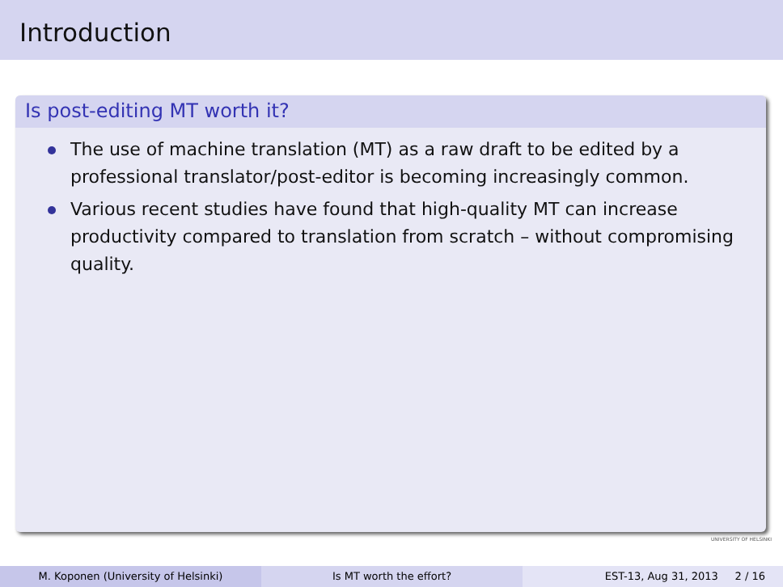Introduction
Is post-editing MT worth it?
The use of machine translation (MT) as a raw draft to be edited by a professional translator/post-editor is becoming increasingly common.
Various recent studies have found that high-quality MT can increase productivity compared to translation from scratch – without compromising quality.
UNIVERSITY OF HELSINKI
M. Koponen (University of Helsinki) Is MT worth the effort? EST-13, Aug 31, 2013 2 / 16